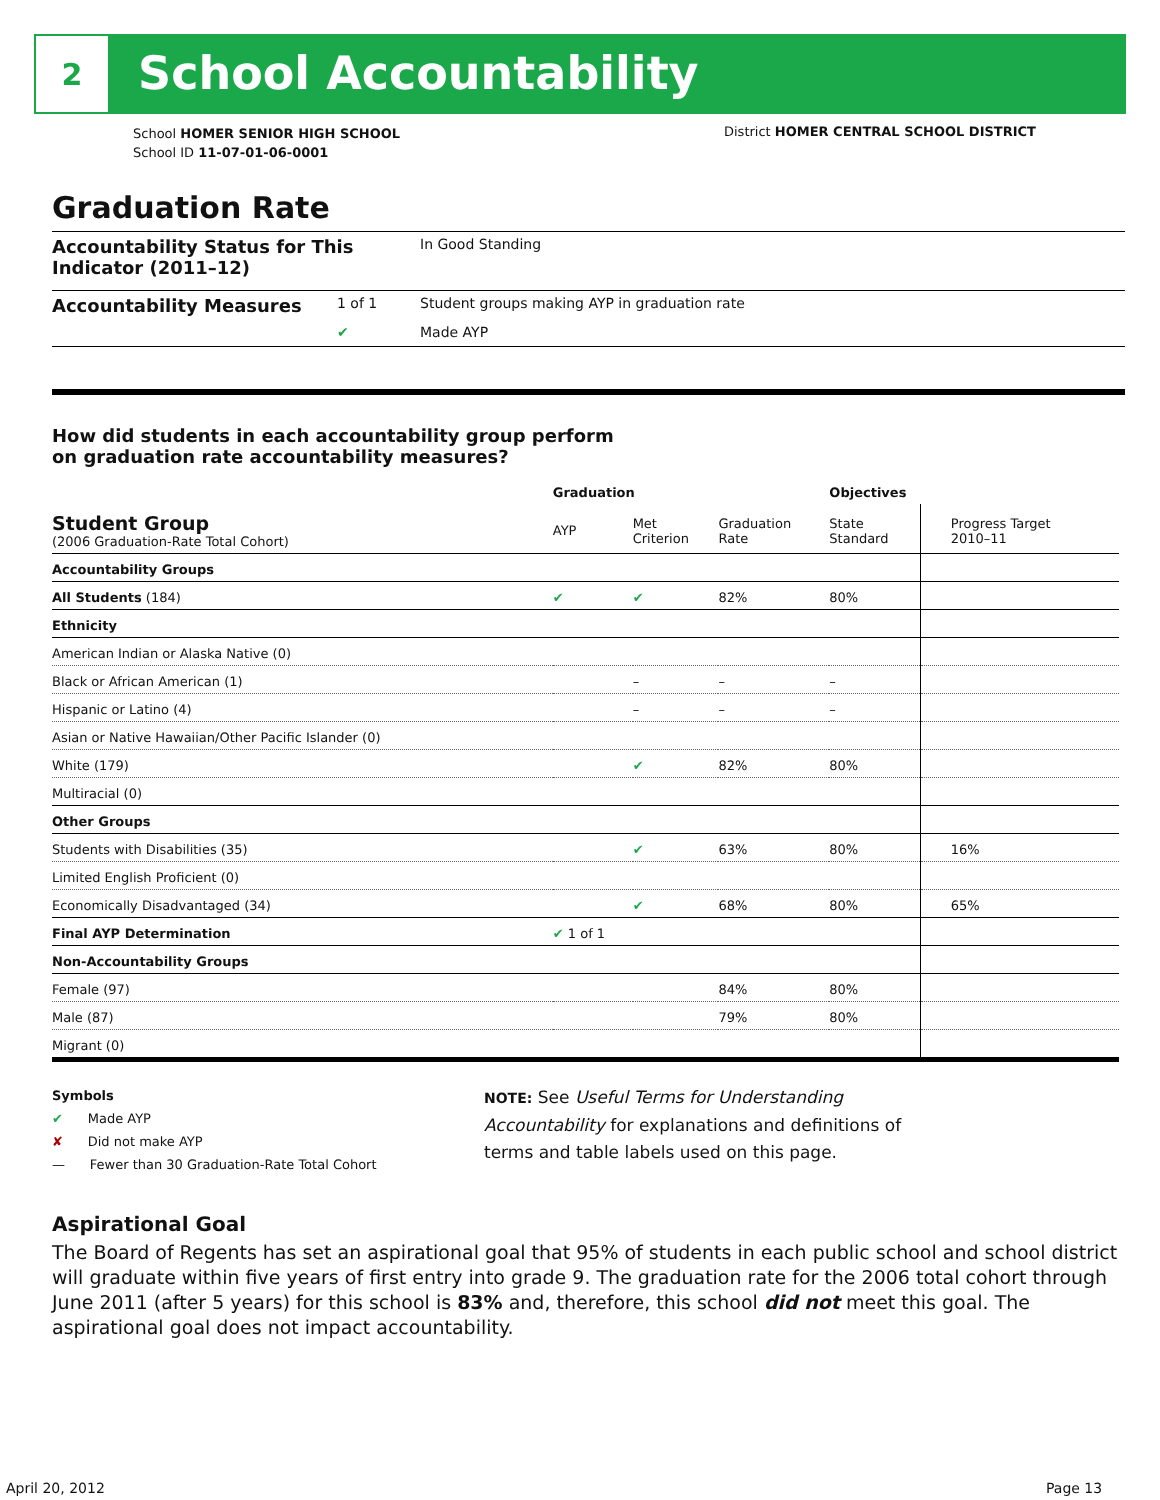2
School Accountability
School HOMER SENIOR HIGH SCHOOL
School ID 11-07-01-06-0001
District HOMER CENTRAL SCHOOL DISTRICT
Graduation Rate
Accountability Status for This Indicator (2011–12) In Good Standing
Accountability Measures 1 of 1 Student groups making AYP in graduation rate
✔ Made AYP
How did students in each accountability group perform
on graduation rate accountability measures?
| | Graduation | | | Objectives | |
| --- | --- | --- | --- | --- | --- |
| Student Group (2006 Graduation-Rate Total Cohort) | AYP | Met Criterion | Graduation Rate | State Standard | Progress Target 2010–11 |
| Accountability Groups | | | | | |
| All Students (184) | ✔ | ✔ | 82% | 80% | |
| Ethnicity | | | | | |
| American Indian or Alaska Native (0) | | | | | |
| Black or African American (1) | | – | – | – | |
| Hispanic or Latino (4) | | – | – | – | |
| Asian or Native Hawaiian/Other Pacific Islander (0) | | | | | |
| White (179) | | ✔ | 82% | 80% | |
| Multiracial (0) | | | | | |
| Other Groups | | | | | |
| Students with Disabilities (35) | | ✔ | 63% | 80% | 16% |
| Limited English Proficient (0) | | | | | |
| Economically Disadvantaged (34) | | ✔ | 68% | 80% | 65% |
| Final AYP Determination | ✔ 1 of 1 | | | | |
| Non-Accountability Groups | | | | | |
| Female (97) | | | 84% | 80% | |
| Male (87) | | | 79% | 80% | |
| Migrant (0) | | | | | |
Symbols
✔ Made AYP
✘ Did not make AYP
— Fewer than 30 Graduation-Rate Total Cohort
NOTE: See Useful Terms for Understanding Accountability for explanations and definitions of terms and table labels used on this page.
Aspirational Goal
The Board of Regents has set an aspirational goal that 95% of students in each public school and school district will graduate within five years of first entry into grade 9. The graduation rate for the 2006 total cohort through June 2011 (after 5 years) for this school is 83% and, therefore, this school did not meet this goal. The aspirational goal does not impact accountability.
April 20, 2012 Page 13